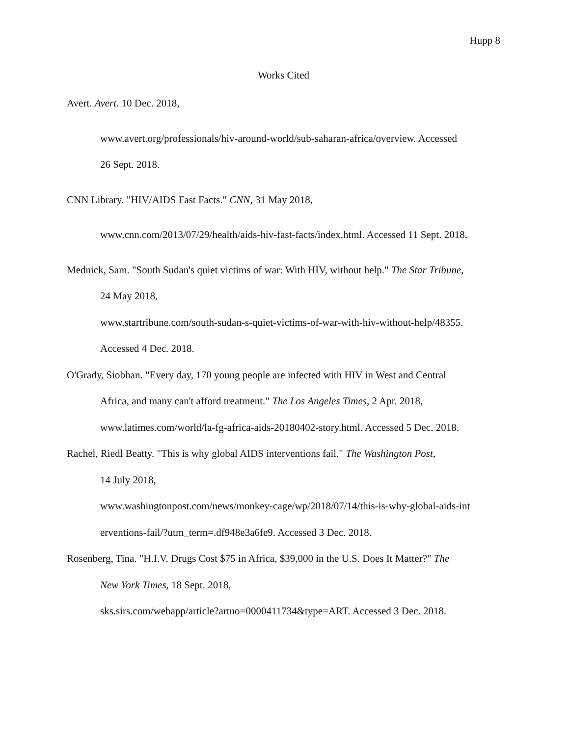Hupp 8
Works Cited
Avert. Avert. 10 Dec. 2018,
www.avert.org/professionals/hiv-around-world/sub-saharan-africa/overview. Accessed
26 Sept. 2018.
CNN Library. "HIV/AIDS Fast Facts." CNN, 31 May 2018,
www.cnn.com/2013/07/29/health/aids-hiv-fast-facts/index.html. Accessed 11 Sept. 2018.
Mednick, Sam. "South Sudan's quiet victims of war: With HIV, without help." The Star Tribune,
24 May 2018,
www.startribune.com/south-sudan-s-quiet-victims-of-war-with-hiv-without-help/48355.
Accessed 4 Dec. 2018.
O'Grady, Siobhan. "Every day, 170 young people are infected with HIV in West and Central
Africa, and many can't afford treatment." The Los Angeles Times, 2 Apr. 2018,
www.latimes.com/world/la-fg-africa-aids-20180402-story.html. Accessed 5 Dec. 2018.
Rachel, Riedl Beatty. "This is why global AIDS interventions fail." The Washington Post,
14 July 2018,
www.washingtonpost.com/news/monkey-cage/wp/2018/07/14/this-is-why-global-aids-int
erventions-fail/?utm_term=.df948e3a6fe9. Accessed 3 Dec. 2018.
Rosenberg, Tina. "H.I.V. Drugs Cost $75 in Africa, $39,000 in the U.S. Does It Matter?" The
New York Times, 18 Sept. 2018,
sks.sirs.com/webapp/article?artno=0000411734&type=ART. Accessed 3 Dec. 2018.